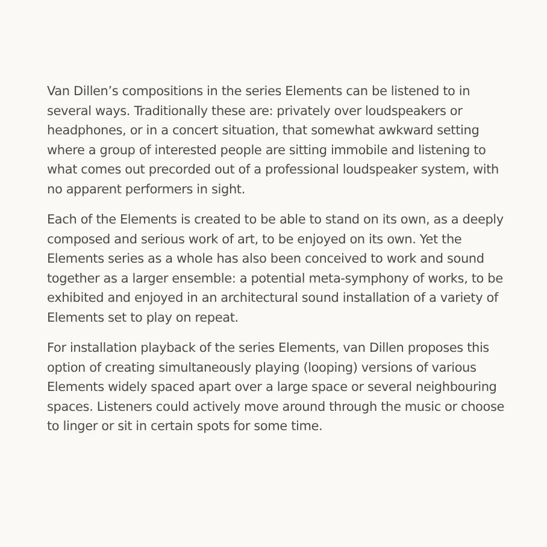Van Dillen’s compositions in the series Elements can be listened to in several ways. Traditionally these are: privately over loudspeakers or headphones, or in a concert situation, that somewhat awkward setting where a group of interested people are sitting immobile and listening to what comes out precorded out of a professional loudspeaker system, with no apparent performers in sight.
Each of the Elements is created to be able to stand on its own, as a deeply composed and serious work of art, to be enjoyed on its own. Yet the Elements series as a whole has also been conceived to work and sound together as a larger ensemble: a potential meta-symphony of works, to be exhibited and enjoyed in an architectural sound installation of a variety of Elements set to play on repeat.
For installation playback of the series Elements, van Dillen proposes this option of creating simultaneously playing (looping) versions of various Elements widely spaced apart over a large space or several neighbouring spaces. Listeners could actively move around through the music or choose to linger or sit in certain spots for some time.